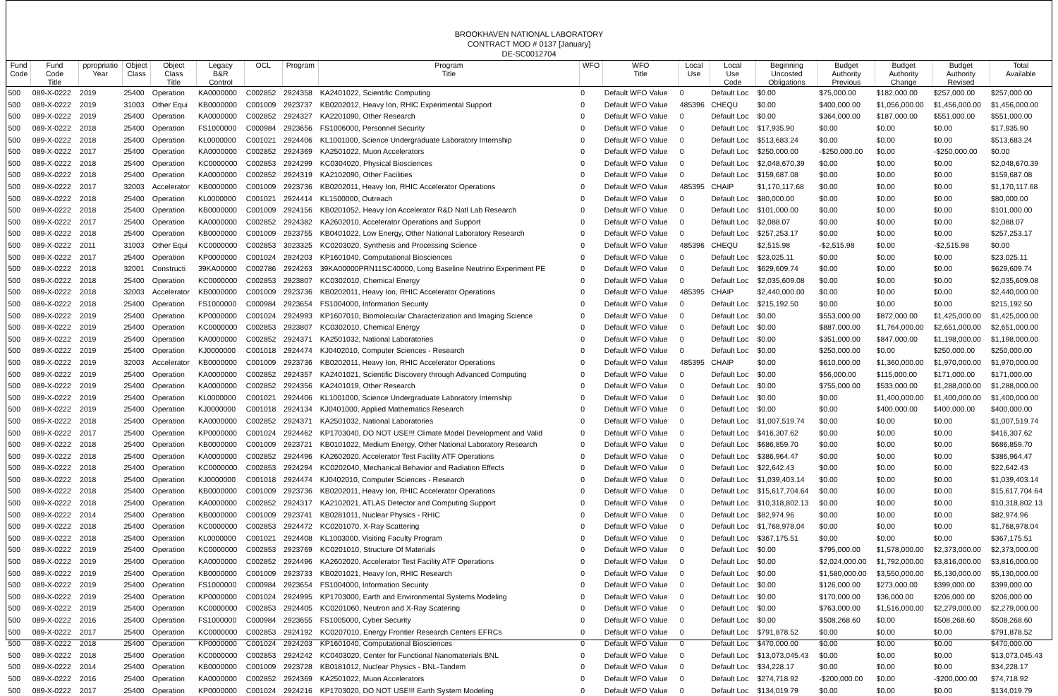BROOKHAVEN NATIONAL LABORATORY
CONTRACT MOD # 0137 [January]
DE-SC0012704
| Fund Code | Fund Code Title | ppropriatio Year | Object Class | Object Class Title | Legacy B&R Control | OCL | Program | Program Title | WFO | WFO Title | Local Use | Local Use Code | Beginning Uncosted Obligations | Budget Authority Previous | Budget Authority Change | Budget Authority Revised | Total Available |
| --- | --- | --- | --- | --- | --- | --- | --- | --- | --- | --- | --- | --- | --- | --- | --- | --- | --- |
| 500 | 089-X-0222 | 2019 | 25400 | Operation | KA0000000 | C002852 | 2924358 | KA2401022, Scientific Computing | 0 | Default WFO Value | 0 | Default Loc | $0.00 | $75,000.00 | $182,000.00 | $257,000.00 | $257,000.00 |
| 500 | 089-X-0222 | 2019 | 31003 | Other Equi | KB0000000 | C001009 | 2923737 | KB0202012, Heavy Ion, RHIC Experimental Support | 0 | Default WFO Value | 485396 | CHEQU | $0.00 | $400,000.00 | $1,056,000.00 | $1,456,000.00 | $1,456,000.00 |
| 500 | 089-X-0222 | 2019 | 25400 | Operation | KA0000000 | C002852 | 2924327 | KA2201090, Other Research | 0 | Default WFO Value | 0 | Default Loc | $0.00 | $364,000.00 | $187,000.00 | $551,000.00 | $551,000.00 |
| 500 | 089-X-0222 | 2018 | 25400 | Operation | FS1000000 | C000984 | 2923656 | FS1006000, Personnel Security | 0 | Default WFO Value | 0 | Default Loc | $17,935.90 | $0.00 | $0.00 | $0.00 | $17,935.90 |
| 500 | 089-X-0222 | 2018 | 25400 | Operation | KL0000000 | C001021 | 2924406 | KL1001000, Science Undergraduate Laboratory Internship | 0 | Default WFO Value | 0 | Default Loc | $513,683.24 | $0.00 | $0.00 | $0.00 | $513,683.24 |
| 500 | 089-X-0222 | 2017 | 25400 | Operation | KA0000000 | C002852 | 2924369 | KA2501022, Muon Accelerators | 0 | Default WFO Value | 0 | Default Loc | $250,000.00 | -$250,000.00 | $0.00 | -$250,000.00 | $0.00 |
| 500 | 089-X-0222 | 2018 | 25400 | Operation | KC0000000 | C002853 | 2924299 | KC0304020, Physical Biosciences | 0 | Default WFO Value | 0 | Default Loc | $2,048,670.39 | $0.00 | $0.00 | $0.00 | $2,048,670.39 |
| 500 | 089-X-0222 | 2018 | 25400 | Operation | KA0000000 | C002852 | 2924319 | KA2102090, Other Facilities | 0 | Default WFO Value | 0 | Default Loc | $159,687.08 | $0.00 | $0.00 | $0.00 | $159,687.08 |
| 500 | 089-X-0222 | 2017 | 32003 | Accelerator | KB0000000 | C001009 | 2923736 | KB0202011, Heavy Ion, RHIC Accelerator Operations | 0 | Default WFO Value | 485395 | CHAIP | $1,170,117.68 | $0.00 | $0.00 | $0.00 | $1,170,117.68 |
| 500 | 089-X-0222 | 2018 | 25400 | Operation | KL0000000 | C001021 | 2924414 | KL1500000, Outreach | 0 | Default WFO Value | 0 | Default Loc | $80,000.00 | $0.00 | $0.00 | $0.00 | $80,000.00 |
| 500 | 089-X-0222 | 2018 | 25400 | Operation | KB0000000 | C001009 | 2924156 | KB0201052, Heavy Ion Accelerator R&D Natl Lab Research | 0 | Default WFO Value | 0 | Default Loc | $101,000.00 | $0.00 | $0.00 | $0.00 | $101,000.00 |
| 500 | 089-X-0222 | 2017 | 25400 | Operation | KA0000000 | C002852 | 2924382 | KA2602010, Accelerator Operations and Support | 0 | Default WFO Value | 0 | Default Loc | $2,088.07 | $0.00 | $0.00 | $0.00 | $2,088.07 |
| 500 | 089-X-0222 | 2018 | 25400 | Operation | KB0000000 | C001009 | 2923755 | KB0401022, Low Energy, Other National Laboratory Research | 0 | Default WFO Value | 0 | Default Loc | $257,253.17 | $0.00 | $0.00 | $0.00 | $257,253.17 |
| 500 | 089-X-0222 | 2011 | 31003 | Other Equi | KC0000000 | C002853 | 3023325 | KC0203020, Synthesis and Processing Science | 0 | Default WFO Value | 485396 | CHEQU | $2,515.98 | -$2,515.98 | $0.00 | -$2,515.98 | $0.00 |
| 500 | 089-X-0222 | 2017 | 25400 | Operation | KP0000000 | C001024 | 2924203 | KP1601040, Computational Biosciences | 0 | Default WFO Value | 0 | Default Loc | $23,025.11 | $0.00 | $0.00 | $0.00 | $23,025.11 |
| 500 | 089-X-0222 | 2018 | 32001 | Constructi | 39KA00000 | C002786 | 2924263 | 39KA00000PRN11SC40000, Long Baseline Neutrino Experiment PE | 0 | Default WFO Value | 0 | Default Loc | $629,609.74 | $0.00 | $0.00 | $0.00 | $629,609.74 |
| 500 | 089-X-0222 | 2018 | 25400 | Operation | KC0000000 | C002853 | 2923807 | KC0302010, Chemical Energy | 0 | Default WFO Value | 0 | Default Loc | $2,035,609.08 | $0.00 | $0.00 | $0.00 | $2,035,609.08 |
| 500 | 089-X-0222 | 2018 | 32003 | Accelerator | KB0000000 | C001009 | 2923736 | KB0202011, Heavy Ion, RHIC Accelerator Operations | 0 | Default WFO Value | 485395 | CHAIP | $2,440,000.00 | $0.00 | $0.00 | $0.00 | $2,440,000.00 |
| 500 | 089-X-0222 | 2018 | 25400 | Operation | FS1000000 | C000984 | 2923654 | FS1004000, Information Security | 0 | Default WFO Value | 0 | Default Loc | $215,192.50 | $0.00 | $0.00 | $0.00 | $215,192.50 |
| 500 | 089-X-0222 | 2019 | 25400 | Operation | KP0000000 | C001024 | 2924993 | KP1607010, Biomolecular Characterization and Imaging Science | 0 | Default WFO Value | 0 | Default Loc | $0.00 | $553,000.00 | $872,000.00 | $1,425,000.00 | $1,425,000.00 |
| 500 | 089-X-0222 | 2019 | 25400 | Operation | KC0000000 | C002853 | 2923807 | KC0302010, Chemical Energy | 0 | Default WFO Value | 0 | Default Loc | $0.00 | $887,000.00 | $1,764,000.00 | $2,651,000.00 | $2,651,000.00 |
| 500 | 089-X-0222 | 2019 | 25400 | Operation | KA0000000 | C002852 | 2924371 | KA2501032, National Laboratories | 0 | Default WFO Value | 0 | Default Loc | $0.00 | $351,000.00 | $847,000.00 | $1,198,000.00 | $1,198,000.00 |
| 500 | 089-X-0222 | 2019 | 25400 | Operation | KJ0000000 | C001018 | 2924474 | KJ0402010, Computer Sciences - Research | 0 | Default WFO Value | 0 | Default Loc | $0.00 | $250,000.00 | $0.00 | $250,000.00 | $250,000.00 |
| 500 | 089-X-0222 | 2019 | 32003 | Accelerator | KB0000000 | C001009 | 2923736 | KB0202011, Heavy Ion, RHIC Accelerator Operations | 0 | Default WFO Value | 485395 | CHAIP | $0.00 | $610,000.00 | $1,360,000.00 | $1,970,000.00 | $1,970,000.00 |
| 500 | 089-X-0222 | 2019 | 25400 | Operation | KA0000000 | C002852 | 2924357 | KA2401021, Scientific Discovery through Advanced Computing | 0 | Default WFO Value | 0 | Default Loc | $0.00 | $56,000.00 | $115,000.00 | $171,000.00 | $171,000.00 |
| 500 | 089-X-0222 | 2019 | 25400 | Operation | KA0000000 | C002852 | 2924356 | KA2401019, Other Research | 0 | Default WFO Value | 0 | Default Loc | $0.00 | $755,000.00 | $533,000.00 | $1,288,000.00 | $1,288,000.00 |
| 500 | 089-X-0222 | 2019 | 25400 | Operation | KL0000000 | C001021 | 2924406 | KL1001000, Science Undergraduate Laboratory Internship | 0 | Default WFO Value | 0 | Default Loc | $0.00 | $0.00 | $1,400,000.00 | $1,400,000.00 | $1,400,000.00 |
| 500 | 089-X-0222 | 2019 | 25400 | Operation | KJ0000000 | C001018 | 2924134 | KJ0401000, Applied Mathematics Research | 0 | Default WFO Value | 0 | Default Loc | $0.00 | $0.00 | $400,000.00 | $400,000.00 | $400,000.00 |
| 500 | 089-X-0222 | 2018 | 25400 | Operation | KA0000000 | C002852 | 2924371 | KA2501032, National Laboratories | 0 | Default WFO Value | 0 | Default Loc | $1,007,519.74 | $0.00 | $0.00 | $0.00 | $1,007,519.74 |
| 500 | 089-X-0222 | 2017 | 25400 | Operation | KP0000000 | C001024 | 2924462 | KP1703040, DO NOT USE!!! Climate Model Development and Valid | 0 | Default WFO Value | 0 | Default Loc | $416,307.62 | $0.00 | $0.00 | $0.00 | $416,307.62 |
| 500 | 089-X-0222 | 2018 | 25400 | Operation | KB0000000 | C001009 | 2923721 | KB0101022, Medium Energy, Other National Laboratory Research | 0 | Default WFO Value | 0 | Default Loc | $686,859.70 | $0.00 | $0.00 | $0.00 | $686,859.70 |
| 500 | 089-X-0222 | 2018 | 25400 | Operation | KA0000000 | C002852 | 2924496 | KA2602020, Accelerator Test Facility ATF Operations | 0 | Default WFO Value | 0 | Default Loc | $386,964.47 | $0.00 | $0.00 | $0.00 | $386,964.47 |
| 500 | 089-X-0222 | 2018 | 25400 | Operation | KC0000000 | C002853 | 2924294 | KC0202040, Mechanical Behavior and Radiation Effects | 0 | Default WFO Value | 0 | Default Loc | $22,642.43 | $0.00 | $0.00 | $0.00 | $22,642.43 |
| 500 | 089-X-0222 | 2018 | 25400 | Operation | KJ0000000 | C001018 | 2924474 | KJ0402010, Computer Sciences - Research | 0 | Default WFO Value | 0 | Default Loc | $1,039,403.14 | $0.00 | $0.00 | $0.00 | $1,039,403.14 |
| 500 | 089-X-0222 | 2018 | 25400 | Operation | KB0000000 | C001009 | 2923736 | KB0202011, Heavy Ion, RHIC Accelerator Operations | 0 | Default WFO Value | 0 | Default Loc | $15,617,704.64 | $0.00 | $0.00 | $0.00 | $15,617,704.64 |
| 500 | 089-X-0222 | 2018 | 25400 | Operation | KA0000000 | C002852 | 2924317 | KA2102021, ATLAS Detector and Computing Support | 0 | Default WFO Value | 0 | Default Loc | $10,318,802.13 | $0.00 | $0.00 | $0.00 | $10,318,802.13 |
| 500 | 089-X-0222 | 2014 | 25400 | Operation | KB0000000 | C001009 | 2923741 | KB0281011, Nuclear Physics - RHIC | 0 | Default WFO Value | 0 | Default Loc | $82,974.96 | $0.00 | $0.00 | $0.00 | $82,974.96 |
| 500 | 089-X-0222 | 2018 | 25400 | Operation | KC0000000 | C002853 | 2924472 | KC0201070, X-Ray Scattering | 0 | Default WFO Value | 0 | Default Loc | $1,768,978.04 | $0.00 | $0.00 | $0.00 | $1,768,978.04 |
| 500 | 089-X-0222 | 2018 | 25400 | Operation | KL0000000 | C001021 | 2924408 | KL1003000, Visiting Faculty Program | 0 | Default WFO Value | 0 | Default Loc | $367,175.51 | $0.00 | $0.00 | $0.00 | $367,175.51 |
| 500 | 089-X-0222 | 2019 | 25400 | Operation | KC0000000 | C002853 | 2923769 | KC0201010, Structure Of Materials | 0 | Default WFO Value | 0 | Default Loc | $0.00 | $795,000.00 | $1,578,000.00 | $2,373,000.00 | $2,373,000.00 |
| 500 | 089-X-0222 | 2019 | 25400 | Operation | KA0000000 | C002852 | 2924496 | KA2602020, Accelerator Test Facility ATF Operations | 0 | Default WFO Value | 0 | Default Loc | $0.00 | $2,024,000.00 | $1,792,000.00 | $3,816,000.00 | $3,816,000.00 |
| 500 | 089-X-0222 | 2019 | 25400 | Operation | KB0000000 | C001009 | 2923733 | KB0201021, Heavy Ion, RHIC Research | 0 | Default WFO Value | 0 | Default Loc | $0.00 | $1,580,000.00 | $3,550,000.00 | $5,130,000.00 | $5,130,000.00 |
| 500 | 089-X-0222 | 2019 | 25400 | Operation | FS1000000 | C000984 | 2923654 | FS1004000, Information Security | 0 | Default WFO Value | 0 | Default Loc | $0.00 | $126,000.00 | $273,000.00 | $399,000.00 | $399,000.00 |
| 500 | 089-X-0222 | 2019 | 25400 | Operation | KP0000000 | C001024 | 2924995 | KP1703000, Earth and Environmental Systems Modeling | 0 | Default WFO Value | 0 | Default Loc | $0.00 | $170,000.00 | $36,000.00 | $206,000.00 | $206,000.00 |
| 500 | 089-X-0222 | 2019 | 25400 | Operation | KC0000000 | C002853 | 2924405 | KC0201060, Neutron and X-Ray Scatering | 0 | Default WFO Value | 0 | Default Loc | $0.00 | $763,000.00 | $1,516,000.00 | $2,279,000.00 | $2,279,000.00 |
| 500 | 089-X-0222 | 2016 | 25400 | Operation | FS1000000 | C000984 | 2923655 | FS1005000, Cyber Security | 0 | Default WFO Value | 0 | Default Loc | $0.00 | $508,268.60 | $0.00 | $508,268.60 | $508,268.60 |
| 500 | 089-X-0222 | 2017 | 25400 | Operation | KC0000000 | C002853 | 2924192 | KC0207010, Energy Frontier Research Centers EFRCs | 0 | Default WFO Value | 0 | Default Loc | $791,878.52 | $0.00 | $0.00 | $0.00 | $791,878.52 |
| 500 | 089-X-0222 | 2018 | 25400 | Operation | KP0000000 | C001024 | 2924203 | KP1601040, Computational Biosciences | 0 | Default WFO Value | 0 | Default Loc | $470,000.00 | $0.00 | $0.00 | $0.00 | $470,000.00 |
| 500 | 089-X-0222 | 2018 | 25400 | Operation | KC0000000 | C002853 | 2924242 | KC0403020, Center for Functional Nanomaterials BNL | 0 | Default WFO Value | 0 | Default Loc | $13,073,045.43 | $0.00 | $0.00 | $0.00 | $13,073,045.43 |
| 500 | 089-X-0222 | 2014 | 25400 | Operation | KB0000000 | C001009 | 2923728 | KB0181012, Nuclear Physics - BNL-Tandem | 0 | Default WFO Value | 0 | Default Loc | $34,228.17 | $0.00 | $0.00 | $0.00 | $34,228.17 |
| 500 | 089-X-0222 | 2016 | 25400 | Operation | KA0000000 | C002852 | 2924369 | KA2501022, Muon Accelerators | 0 | Default WFO Value | 0 | Default Loc | $274,718.92 | -$200,000.00 | $0.00 | -$200,000.00 | $74,718.92 |
| 500 | 089-X-0222 | 2017 | 25400 | Operation | KP0000000 | C001024 | 2924216 | KP1703020, DO NOT USE!!! Earth System Modeling | 0 | Default WFO Value | 0 | Default Loc | $134,019.79 | $0.00 | $0.00 | $0.00 | $134,019.79 |